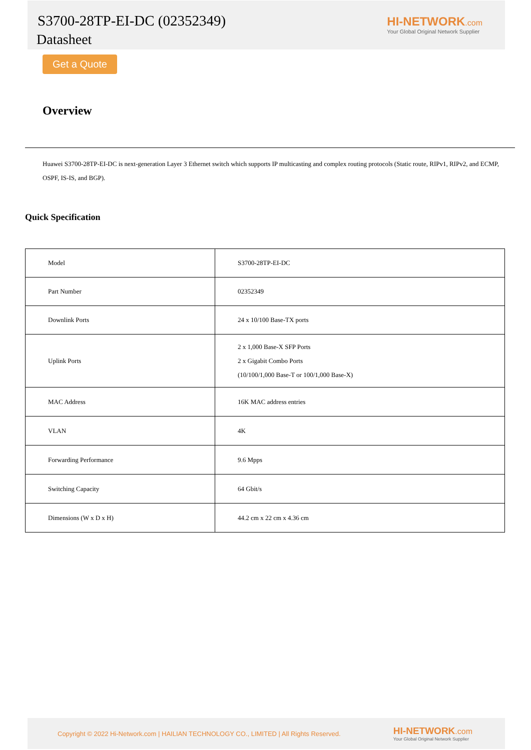S3700-28TP-EI-DC (02352349)
Datasheet
HI-NETWORK.com
Your Global Original Network Supplier
Get a Quote
Overview
Huawei S3700-28TP-EI-DC is next-generation Layer 3 Ethernet switch which supports IP multicasting and complex routing protocols (Static route, RIPv1, RIPv2, and ECMP, OSPF, IS-IS, and BGP).
Quick Specification
| Model | S3700-28TP-EI-DC |
| Part Number | 02352349 |
| Downlink Ports | 24 x 10/100 Base-TX ports |
| Uplink Ports | 2 x 1,000 Base-X SFP Ports 2 x Gigabit Combo Ports (10/100/1,000 Base-T or 100/1,000 Base-X) |
| MAC Address | 16K MAC address entries |
| VLAN | 4K |
| Forwarding Performance | 9.6 Mpps |
| Switching Capacity | 64 Gbit/s |
| Dimensions (W x D x H) | 44.2 cm x 22 cm x 4.36 cm |
Copyright © 2022 Hi-Network.com | HAILIAN TECHNOLOGY CO., LIMITED | All Rights Reserved.
HI-NETWORK.com
Your Global Original Network Supplier